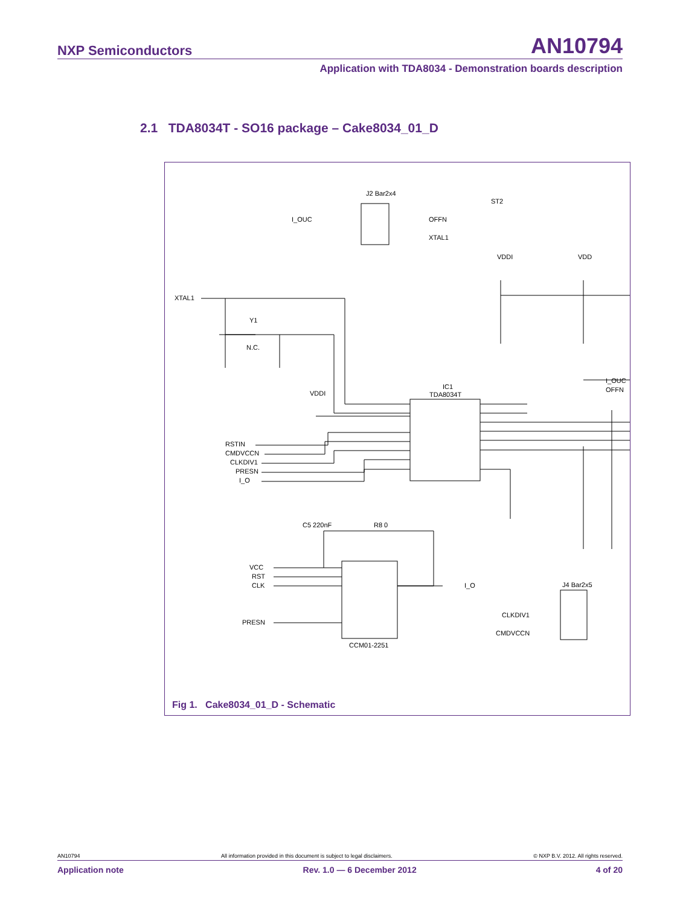NXP Semiconductors AN10794
Application with TDA8034 - Demonstration boards description
2.1 TDA8034T - SO16 package – Cake8034_01_D
I_OUC
OFFN
XTAL1
J2 Bar2x4
ST2
XTAL1
Y1
N.C.
IC1
TDA8034T
RSTIN
CMDVCCN
CLKDIV1
PRESN
I_O
I_OUC
OFFN
VCC
RST
CLK
PRESN
I_O
CCM01-2251
CLKDIV1
CMDVCCN
J4 Bar2x5
C5 220nF
R8 0
VDDI
VDDI
VDD
Fig 1. Cake8034_01_D - Schematic
AN10794 All information provided in this document is subject to legal disclaimers. © NXP B.V. 2012. All rights reserved.
Application note Rev. 1.0 — 6 December 2012 4 of 20